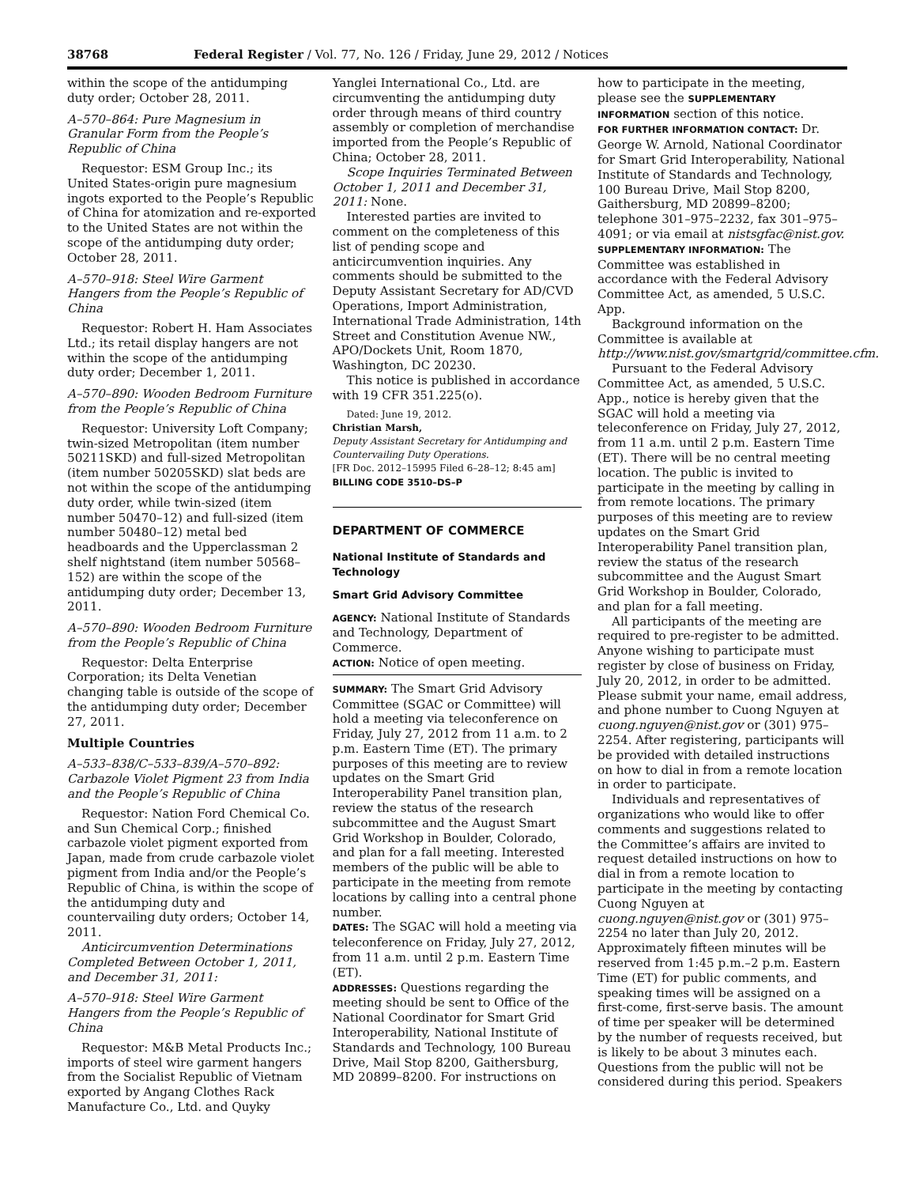38768 Federal Register / Vol. 77, No. 126 / Friday, June 29, 2012 / Notices
within the scope of the antidumping duty order; October 28, 2011.
A–570–864: Pure Magnesium in Granular Form from the People’s Republic of China
Requestor: ESM Group Inc.; its United States-origin pure magnesium ingots exported to the People’s Republic of China for atomization and re-exported to the United States are not within the scope of the antidumping duty order; October 28, 2011.
A–570–918: Steel Wire Garment Hangers from the People’s Republic of China
Requestor: Robert H. Ham Associates Ltd.; its retail display hangers are not within the scope of the antidumping duty order; December 1, 2011.
A–570–890: Wooden Bedroom Furniture from the People’s Republic of China
Requestor: University Loft Company; twin-sized Metropolitan (item number 50211SKD) and full-sized Metropolitan (item number 50205SKD) slat beds are not within the scope of the antidumping duty order, while twin-sized (item number 50470–12) and full-sized (item number 50480–12) metal bed headboards and the Upperclassman 2 shelf nightstand (item number 50568–152) are within the scope of the antidumping duty order; December 13, 2011.
A–570–890: Wooden Bedroom Furniture from the People’s Republic of China
Requestor: Delta Enterprise Corporation; its Delta Venetian changing table is outside of the scope of the antidumping duty order; December 27, 2011.
Multiple Countries
A–533–838/C–533–839/A–570–892: Carbazole Violet Pigment 23 from India and the People’s Republic of China
Requestor: Nation Ford Chemical Co. and Sun Chemical Corp.; finished carbazole violet pigment exported from Japan, made from crude carbazole violet pigment from India and/or the People’s Republic of China, is within the scope of the antidumping duty and countervailing duty orders; October 14, 2011.
Anticircumvention Determinations Completed Between October 1, 2011, and December 31, 2011:
A–570–918: Steel Wire Garment Hangers from the People’s Republic of China
Requestor: M&B Metal Products Inc.; imports of steel wire garment hangers from the Socialist Republic of Vietnam exported by Angang Clothes Rack Manufacture Co., Ltd. and Quyky
Yanglei International Co., Ltd. are circumventing the antidumping duty order through means of third country assembly or completion of merchandise imported from the People’s Republic of China; October 28, 2011.
Scope Inquiries Terminated Between October 1, 2011 and December 31, 2011: None.
Interested parties are invited to comment on the completeness of this list of pending scope and anticircumvention inquiries. Any comments should be submitted to the Deputy Assistant Secretary for AD/CVD Operations, Import Administration, International Trade Administration, 14th Street and Constitution Avenue NW., APO/Dockets Unit, Room 1870, Washington, DC 20230.
This notice is published in accordance with 19 CFR 351.225(o).
Dated: June 19, 2012.
Christian Marsh,
Deputy Assistant Secretary for Antidumping and Countervailing Duty Operations.
[FR Doc. 2012–15995 Filed 6–28–12; 8:45 am]
BILLING CODE 3510–DS–P
DEPARTMENT OF COMMERCE
National Institute of Standards and Technology
Smart Grid Advisory Committee
AGENCY: National Institute of Standards and Technology, Department of Commerce.
ACTION: Notice of open meeting.
SUMMARY: The Smart Grid Advisory Committee (SGAC or Committee) will hold a meeting via teleconference on Friday, July 27, 2012 from 11 a.m. to 2 p.m. Eastern Time (ET). The primary purposes of this meeting are to review updates on the Smart Grid Interoperability Panel transition plan, review the status of the research subcommittee and the August Smart Grid Workshop in Boulder, Colorado, and plan for a fall meeting. Interested members of the public will be able to participate in the meeting from remote locations by calling into a central phone number.
DATES: The SGAC will hold a meeting via teleconference on Friday, July 27, 2012, from 11 a.m. until 2 p.m. Eastern Time (ET).
ADDRESSES: Questions regarding the meeting should be sent to Office of the National Coordinator for Smart Grid Interoperability, National Institute of Standards and Technology, 100 Bureau Drive, Mail Stop 8200, Gaithersburg, MD 20899–8200. For instructions on
how to participate in the meeting, please see the SUPPLEMENTARY INFORMATION section of this notice.
FOR FURTHER INFORMATION CONTACT: Dr. George W. Arnold, National Coordinator for Smart Grid Interoperability, National Institute of Standards and Technology, 100 Bureau Drive, Mail Stop 8200, Gaithersburg, MD 20899–8200; telephone 301–975–2232, fax 301–975–4091; or via email at nistsgfac@nist.gov.
SUPPLEMENTARY INFORMATION: The Committee was established in accordance with the Federal Advisory Committee Act, as amended, 5 U.S.C. App.
Background information on the Committee is available at http://www.nist.gov/smartgrid/committee.cfm.
Pursuant to the Federal Advisory Committee Act, as amended, 5 U.S.C. App., notice is hereby given that the SGAC will hold a meeting via teleconference on Friday, July 27, 2012, from 11 a.m. until 2 p.m. Eastern Time (ET). There will be no central meeting location. The public is invited to participate in the meeting by calling in from remote locations. The primary purposes of this meeting are to review updates on the Smart Grid Interoperability Panel transition plan, review the status of the research subcommittee and the August Smart Grid Workshop in Boulder, Colorado, and plan for a fall meeting.
All participants of the meeting are required to pre-register to be admitted. Anyone wishing to participate must register by close of business on Friday, July 20, 2012, in order to be admitted. Please submit your name, email address, and phone number to Cuong Nguyen at cuong.nguyen@nist.gov or (301) 975–2254. After registering, participants will be provided with detailed instructions on how to dial in from a remote location in order to participate.
Individuals and representatives of organizations who would like to offer comments and suggestions related to the Committee’s affairs are invited to request detailed instructions on how to dial in from a remote location to participate in the meeting by contacting Cuong Nguyen at cuong.nguyen@nist.gov or (301) 975–2254 no later than July 20, 2012. Approximately fifteen minutes will be reserved from 1:45 p.m.–2 p.m. Eastern Time (ET) for public comments, and speaking times will be assigned on a first-come, first-serve basis. The amount of time per speaker will be determined by the number of requests received, but is likely to be about 3 minutes each. Questions from the public will not be considered during this period. Speakers